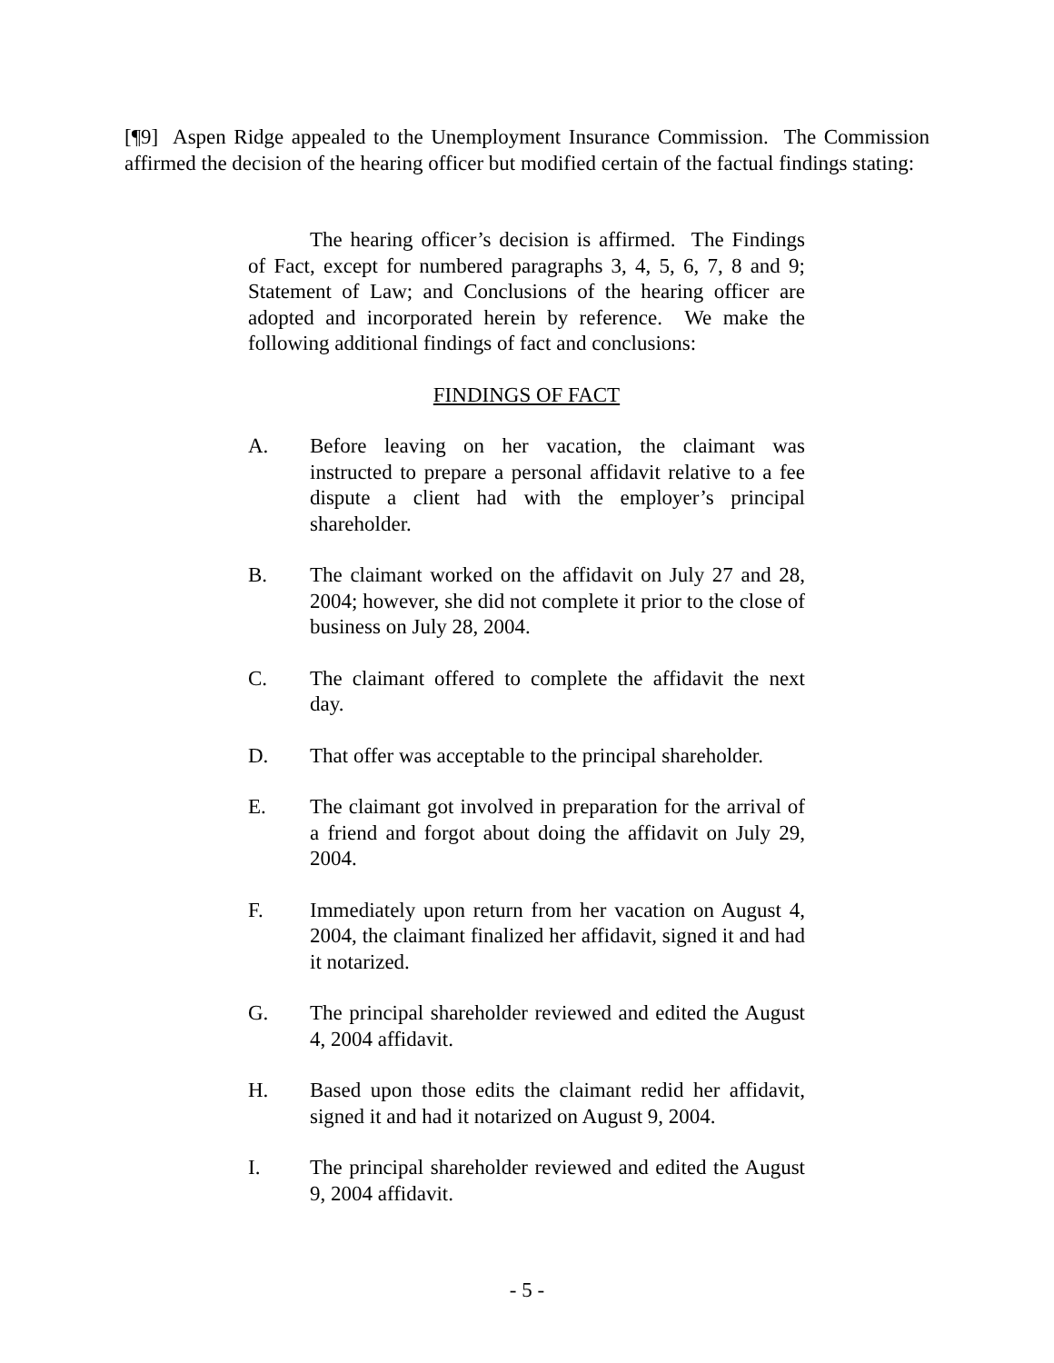[¶9] Aspen Ridge appealed to the Unemployment Insurance Commission. The Commission affirmed the decision of the hearing officer but modified certain of the factual findings stating:
The hearing officer’s decision is affirmed. The Findings of Fact, except for numbered paragraphs 3, 4, 5, 6, 7, 8 and 9; Statement of Law; and Conclusions of the hearing officer are adopted and incorporated herein by reference. We make the following additional findings of fact and conclusions:
FINDINGS OF FACT
A. Before leaving on her vacation, the claimant was instructed to prepare a personal affidavit relative to a fee dispute a client had with the employer’s principal shareholder.
B. The claimant worked on the affidavit on July 27 and 28, 2004; however, she did not complete it prior to the close of business on July 28, 2004.
C. The claimant offered to complete the affidavit the next day.
D. That offer was acceptable to the principal shareholder.
E. The claimant got involved in preparation for the arrival of a friend and forgot about doing the affidavit on July 29, 2004.
F. Immediately upon return from her vacation on August 4, 2004, the claimant finalized her affidavit, signed it and had it notarized.
G. The principal shareholder reviewed and edited the August 4, 2004 affidavit.
H. Based upon those edits the claimant redid her affidavit, signed it and had it notarized on August 9, 2004.
I. The principal shareholder reviewed and edited the August 9, 2004 affidavit.
- 5 -